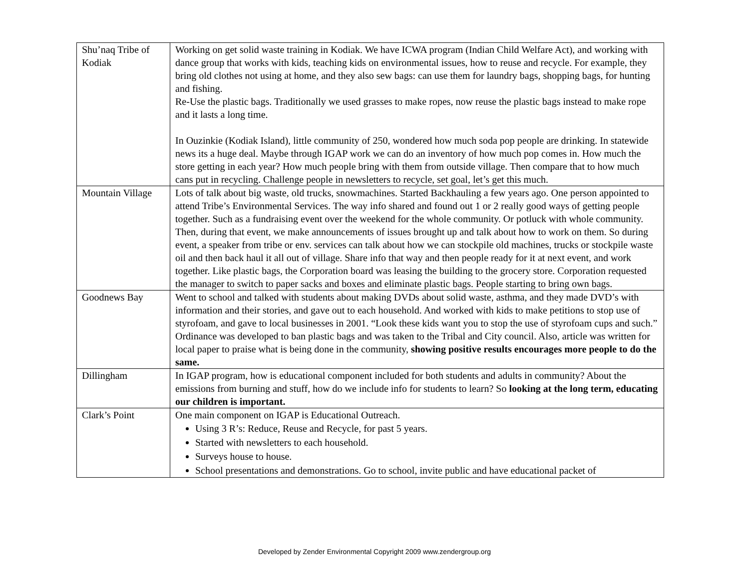| Shu’naq Tribe of Kodiak | Working on get solid waste training in Kodiak. We have ICWA program (Indian Child Welfare Act), and working with dance group that works with kids, teaching kids on environmental issues, how to reuse and recycle. For example, they bring old clothes not using at home, and they also sew bags: can use them for laundry bags, shopping bags, for hunting and fishing. Re-Use the plastic bags. Traditionally we used grasses to make ropes, now reuse the plastic bags instead to make rope and it lasts a long time. In Ouzinkie (Kodiak Island), little community of 250, wondered how much soda pop people are drinking. In statewide news its a huge deal. Maybe through IGAP work we can do an inventory of how much pop comes in. How much the store getting in each year? How much people bring with them from outside village. Then compare that to how much cans put in recycling. Challenge people in newsletters to recycle, set goal, let’s get this much. |
| Mountain Village | Lots of talk about big waste, old trucks, snowmachines. Started Backhauling a few years ago. One person appointed to attend Tribe’s Environmental Services. The way info shared and found out 1 or 2 really good ways of getting people together. Such as a fundraising event over the weekend for the whole community. Or potluck with whole community. Then, during that event, we make announcements of issues brought up and talk about how to work on them. So during event, a speaker from tribe or env. services can talk about how we can stockpile old machines, trucks or stockpile waste oil and then back haul it all out of village. Share info that way and then people ready for it at next event, and work together. Like plastic bags, the Corporation board was leasing the building to the grocery store. Corporation requested the manager to switch to paper sacks and boxes and eliminate plastic bags. People starting to bring own bags. |
| Goodnews Bay | Went to school and talked with students about making DVDs about solid waste, asthma, and they made DVD’s with information and their stories, and gave out to each household. And worked with kids to make petitions to stop use of styrofoam, and gave to local businesses in 2001. “Look these kids want you to stop the use of styrofoam cups and such.” Ordinance was developed to ban plastic bags and was taken to the Tribal and City council. Also, article was written for local paper to praise what is being done in the community, showing positive results encourages more people to do the same. |
| Dillingham | In IGAP program, how is educational component included for both students and adults in community? About the emissions from burning and stuff, how do we include info for students to learn? So looking at the long term, educating our children is important. |
| Clark’s Point | One main component on IGAP is Educational Outreach. Using 3 R’s: Reduce, Reuse and Recycle, for past 5 years. Started with newsletters to each household. Surveys house to house. School presentations and demonstrations. Go to school, invite public and have educational packet of |
Developed by Zender Environmental Copyright 2009 www.zendergroup.org